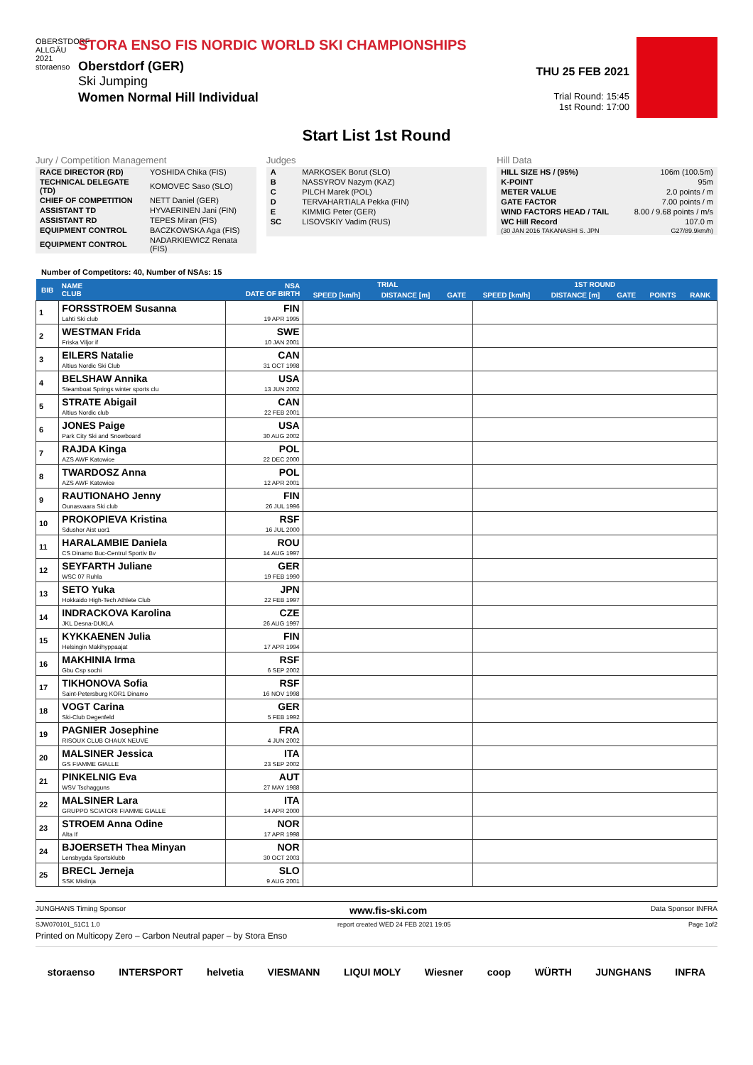OBERSTDORF ALLGÄU 2021 storaenso
STORA ENSO FIS NORDIC WORLD SKI CHAMPIONSHIPS
Oberstdorf (GER)
Ski Jumping
Women Normal Hill Individual
THU 25 FEB 2021
Trial Round: 15:45
1st Round: 17:00
Start List 1st Round
Jury / Competition Management
| RACE DIRECTOR (RD) | YOSHIDA Chika (FIS) |
| TECHNICAL DELEGATE (TD) | KOMOVEC Saso (SLO) |
| CHIEF OF COMPETITION | NETT Daniel (GER) |
| ASSISTANT TD | HYVAERINEN Jani (FIN) |
| ASSISTANT RD | TEPES Miran (FIS) |
| EQUIPMENT CONTROL | BACZKOWSKA Aga (FIS) |
| EQUIPMENT CONTROL | NADARKIEWICZ Renata (FIS) |
Judges
| A | MARKOSEK Borut (SLO) |
| B | NASSYROV Nazym (KAZ) |
| C | PILCH Marek (POL) |
| D | TERVAHARTIALA Pekka (FIN) |
| E | KIMMIG Peter (GER) |
| SC | LISOVSKIY Vadim (RUS) |
Hill Data
| HILL SIZE HS / (95%) | 106m (100.5m) |
| K-POINT | 95m |
| METER VALUE | 2.0 points / m |
| GATE FACTOR | 7.00 points / m |
| WIND FACTORS HEAD / TAIL | 8.00 / 9.68 points / m/s |
| WC Hill Record | 107.0 m |
| (30 JAN 2016 TAKANASHI S. JPN | G27/89.9km/h) |
Number of Competitors: 40, Number of NSAs: 15
| BIB | NAME CLUB | NSA DATE OF BIRTH | TRIAL | | | 1ST ROUND | | | | |
| --- | --- | --- | --- | --- | --- | --- | --- | --- | --- | --- |
| | | | SPEED [km/h] | DISTANCE [m] | GATE | SPEED [km/h] | DISTANCE [m] | GATE | POINTS | RANK |
| 1 | FORSSTROEM Susanna Lahti Ski club | FIN 19 APR 1995 | | | | | | | | |
| 2 | WESTMAN Frida Friska Viljor if | SWE 10 JAN 2001 | | | | | | | | |
| 3 | EILERS Natalie Altius Nordic Ski Club | CAN 31 OCT 1998 | | | | | | | | |
| 4 | BELSHAW Annika Steamboat Springs winter sports clu | USA 13 JUN 2002 | | | | | | | | |
| 5 | STRATE Abigail Altius Nordic club | CAN 22 FEB 2001 | | | | | | | | |
| 6 | JONES Paige Park City Ski and Snowboard | USA 30 AUG 2002 | | | | | | | | |
| 7 | RAJDA Kinga AZS AWF Katowice | POL 22 DEC 2000 | | | | | | | | |
| 8 | TWARDOSZ Anna AZS AWF Katowice | POL 12 APR 2001 | | | | | | | | |
| 9 | RAUTIONAHO Jenny Ounasvaara Ski club | FIN 26 JUL 1996 | | | | | | | | |
| 10 | PROKOPIEVA Kristina Sdushor Aist uor1 | RSF 16 JUL 2000 | | | | | | | | |
| 11 | HARALAMBIE Daniela CS Dinamo Buc-Centrul Sportiv Bv | ROU 14 AUG 1997 | | | | | | | | |
| 12 | SEYFARTH Juliane WSC 07 Ruhla | GER 19 FEB 1990 | | | | | | | | |
| 13 | SETO Yuka Hokkaido High-Tech Athlete Club | JPN 22 FEB 1997 | | | | | | | | |
| 14 | INDRACKOVA Karolina JKL Desna-DUKLA | CZE 26 AUG 1997 | | | | | | | | |
| 15 | KYKKAENEN Julia Helsingin Makihyppaajat | FIN 17 APR 1994 | | | | | | | | |
| 16 | MAKHINIA Irma Gbu Csp sochi | RSF 6 SEP 2002 | | | | | | | | |
| 17 | TIKHONOVA Sofia Saint-Petersburg KOR1 Dinamo | RSF 16 NOV 1998 | | | | | | | | |
| 18 | VOGT Carina Ski-Club Degenfeld | GER 5 FEB 1992 | | | | | | | | |
| 19 | PAGNIER Josephine RISOUX CLUB CHAUX NEUVE | FRA 4 JUN 2002 | | | | | | | | |
| 20 | MALSINER Jessica GS FIAMME GIALLE | ITA 23 SEP 2002 | | | | | | | | |
| 21 | PINKELNIG Eva WSV Tschagguns | AUT 27 MAY 1988 | | | | | | | | |
| 22 | MALSINER Lara GRUPPO SCIATORI FIAMME GIALLE | ITA 14 APR 2000 | | | | | | | | |
| 23 | STROEM Anna Odine Alta If | NOR 17 APR 1998 | | | | | | | | |
| 24 | BJOERSETH Thea Minyan Lensbygda Sportsklubb | NOR 30 OCT 2003 | | | | | | | | |
| 25 | BRECL Jerneja SSK Mislinja | SLO 9 AUG 2001 | | | | | | | | |
JUNGHANS Timing Sponsor www.fis-ski.com Data Sponsor INFRA
SJW070101_51C1 1.0 report created WED 24 FEB 2021 19:05 Page 1of2
Printed on Multicopy Zero – Carbon Neutral paper – by Stora Enso
storaenso INTERSPORT helvetia VIESMANN LIQUI MOLY Wiesner coop WÜRTH JUNGHANS INFRA